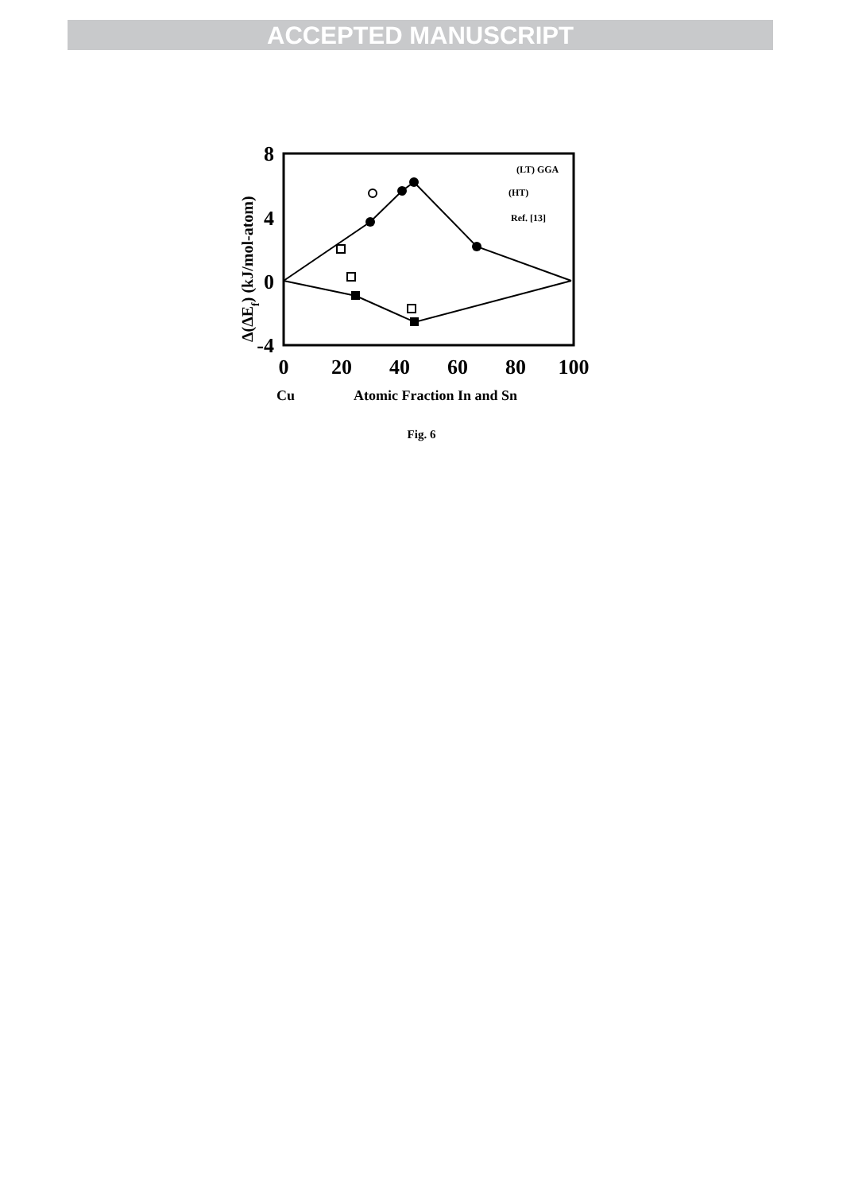ACCEPTED MANUSCRIPT
8
4
0
-4
0
20
40
60
80
100
Cu
Atomic Fraction In and Sn
Δ(ΔEf) (kJ/mol-atom)
(LT) GGA
(HT)
Ref. [13]
Fig. 6